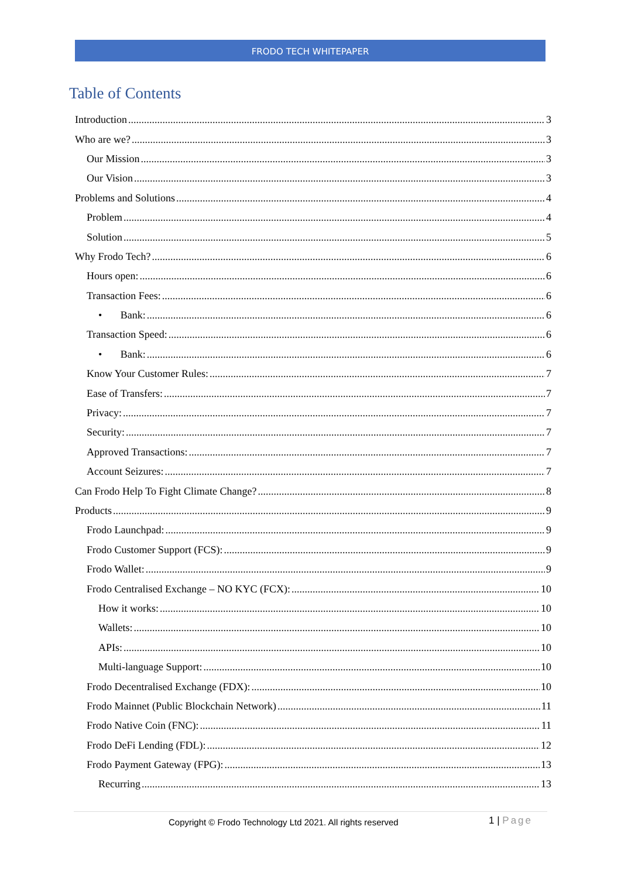FRODO TECH WHITEPAPER
Table of Contents
Introduction 3
Who are we? 3
Our Mission 3
Our Vision 3
Problems and Solutions 4
Problem 4
Solution 5
Why Frodo Tech? 6
Hours open: 6
Transaction Fees: 6
• Bank: 6
Transaction Speed: 6
• Bank: 6
Know Your Customer Rules: 7
Ease of Transfers: 7
Privacy: 7
Security: 7
Approved Transactions: 7
Account Seizures: 7
Can Frodo Help To Fight Climate Change? 8
Products 9
Frodo Launchpad: 9
Frodo Customer Support (FCS): 9
Frodo Wallet: 9
Frodo Centralised Exchange – NO KYC (FCX): 10
How it works: 10
Wallets: 10
APIs: 10
Multi-language Support: 10
Frodo Decentralised Exchange (FDX): 10
Frodo Mainnet (Public Blockchain Network) 11
Frodo Native Coin (FNC): 11
Frodo DeFi Lending (FDL): 12
Frodo Payment Gateway (FPG): 13
Recurring 13
Copyright © Frodo Technology Ltd 2021. All rights reserved
1 | Page